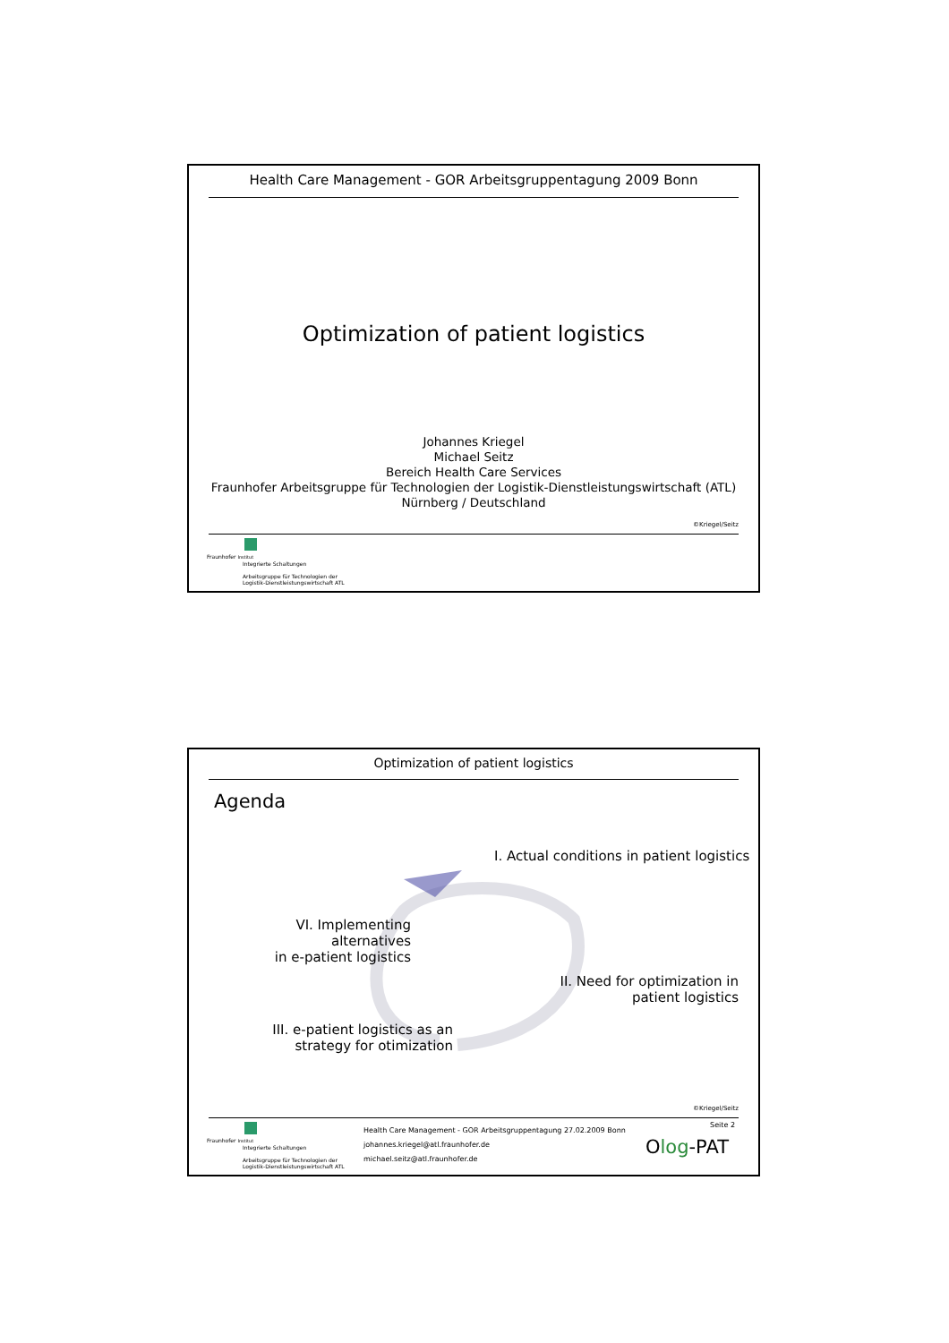Health Care Management - GOR Arbeitsgruppentagung 2009 Bonn
Optimization of patient logistics
Johannes Kriegel
Michael Seitz
Bereich Health Care Services
Fraunhofer Arbeitsgruppe für Technologien der Logistik-Dienstleistungswirtschaft (ATL)
Nürnberg / Deutschland
©Kriegel/Seitz
Fraunhofer Institut
Integrierte Schaltungen
Arbeitsgruppe für Technologien der
Logistik-Dienstleistungswirtschaft ATL
Optimization of patient logistics
Agenda
I. Actual conditions in patient logistics
VI. Implementing alternatives
in e-patient logistics
II. Need for optimization in
patient logistics
III. e-patient logistics as an
strategy for otimization
©Kriegel/Seitz
Health Care Management - GOR Arbeitsgruppentagung 27.02.2009 Bonn
johannes.kriegel@atl.fraunhofer.de
michael.seitz@atl.fraunhofer.de
Seite 2
Olog-PAT
Fraunhofer Institut
Integrierte Schaltungen
Arbeitsgruppe für Technologien der
Logistik-Dienstleistungswirtschaft ATL